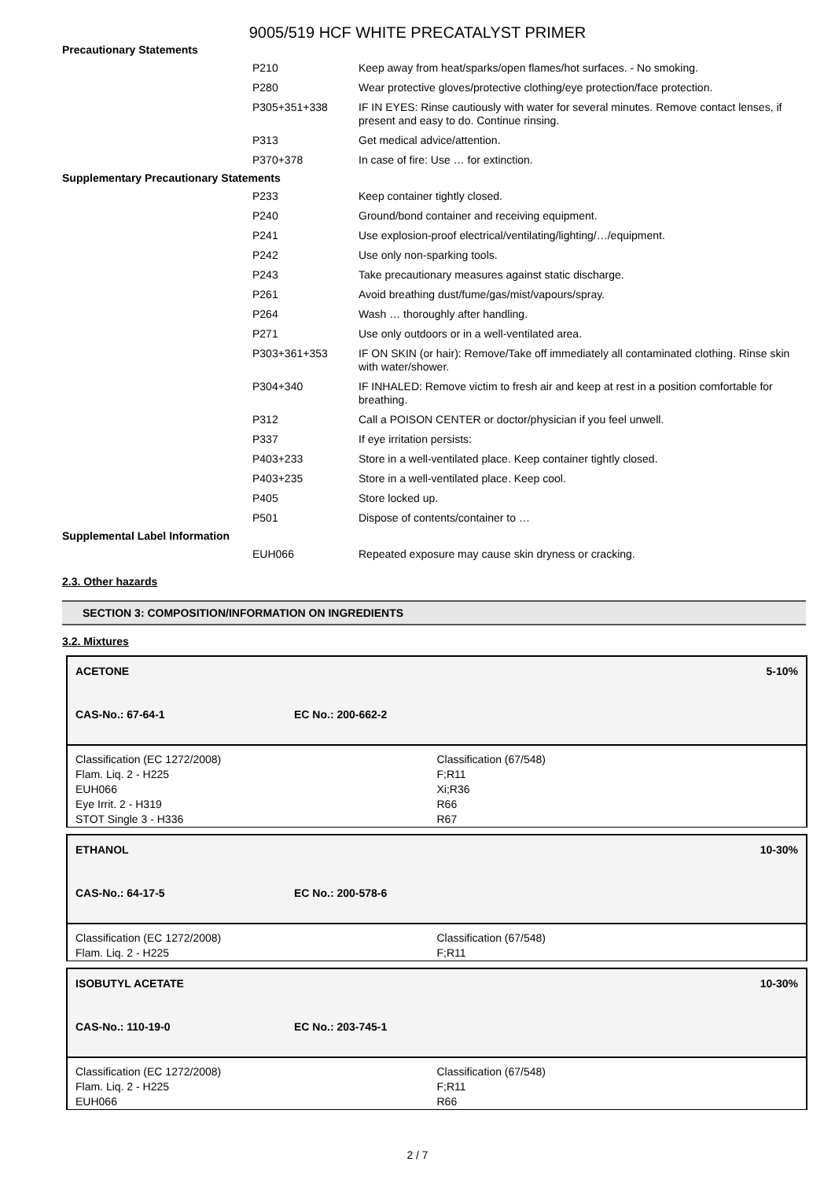9005/519 HCF WHITE PRECATALYST PRIMER
| Precautionary Statements | | |
| | P210 | Keep away from heat/sparks/open flames/hot surfaces. - No smoking. |
| | P280 | Wear protective gloves/protective clothing/eye protection/face protection. |
| | P305+351+338 | IF IN EYES: Rinse cautiously with water for several minutes. Remove contact lenses, if present and easy to do. Continue rinsing. |
| | P313 | Get medical advice/attention. |
| | P370+378 | In case of fire: Use … for extinction. |
| Supplementary Precautionary Statements | | |
| | P233 | Keep container tightly closed. |
| | P240 | Ground/bond container and receiving equipment. |
| | P241 | Use explosion-proof electrical/ventilating/lighting/…/equipment. |
| | P242 | Use only non-sparking tools. |
| | P243 | Take precautionary measures against static discharge. |
| | P261 | Avoid breathing dust/fume/gas/mist/vapours/spray. |
| | P264 | Wash … thoroughly after handling. |
| | P271 | Use only outdoors or in a well-ventilated area. |
| | P303+361+353 | IF ON SKIN (or hair): Remove/Take off immediately all contaminated clothing. Rinse skin with water/shower. |
| | P304+340 | IF INHALED: Remove victim to fresh air and keep at rest in a position comfortable for breathing. |
| | P312 | Call a POISON CENTER or doctor/physician if you feel unwell. |
| | P337 | If eye irritation persists: |
| | P403+233 | Store in a well-ventilated place. Keep container tightly closed. |
| | P403+235 | Store in a well-ventilated place. Keep cool. |
| | P405 | Store locked up. |
| | P501 | Dispose of contents/container to … |
| Supplemental Label Information | | |
| | EUH066 | Repeated exposure may cause skin dryness or cracking. |
2.3. Other hazards
SECTION 3: COMPOSITION/INFORMATION ON INGREDIENTS
3.2. Mixtures
ACETONE 5-10%
CAS-No.: 67-64-1 EC No.: 200-662-2
Classification (EC 1272/2008)
Flam. Liq. 2 - H225
EUH066
Eye Irrit. 2 - H319
STOT Single 3 - H336
Classification (67/548)
F;R11
Xi;R36
R66
R67
ETHANOL 10-30%
CAS-No.: 64-17-5 EC No.: 200-578-6
Classification (EC 1272/2008)
Flam. Liq. 2 - H225
Classification (67/548)
F;R11
ISOBUTYL ACETATE 10-30%
CAS-No.: 110-19-0 EC No.: 203-745-1
Classification (EC 1272/2008)
Flam. Liq. 2 - H225
EUH066
Classification (67/548)
F;R11
R66
2 / 7